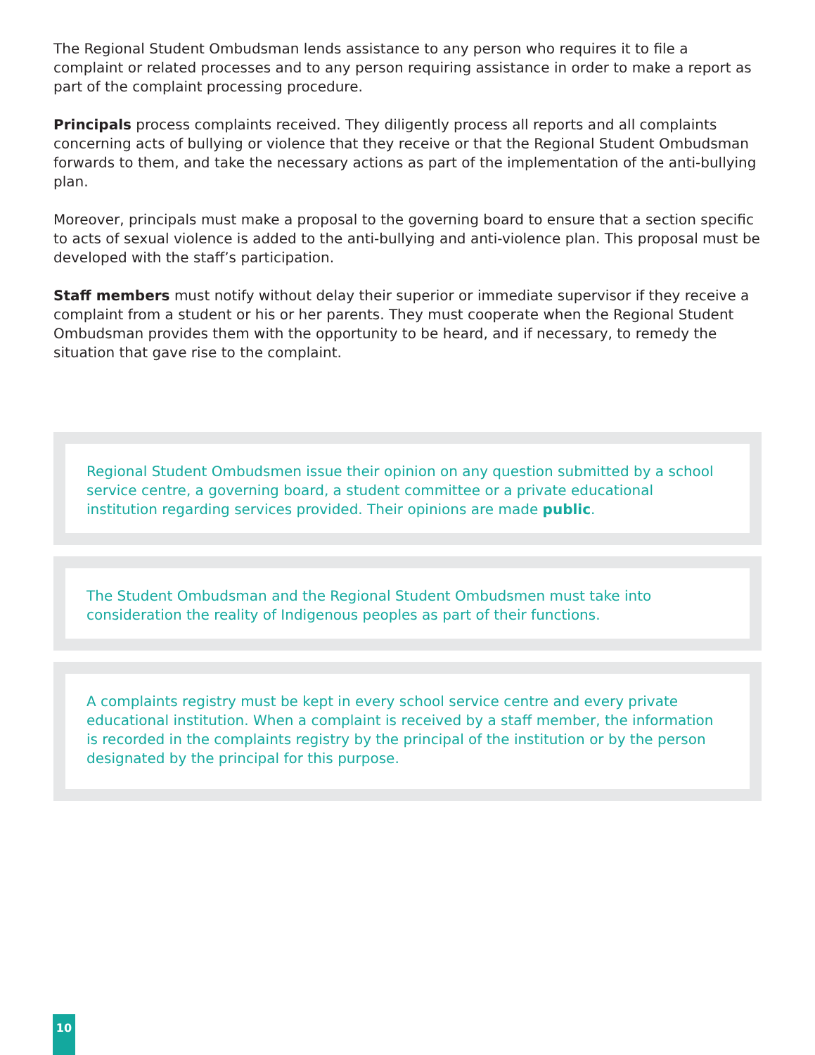The Regional Student Ombudsman lends assistance to any person who requires it to file a complaint or related processes and to any person requiring assistance in order to make a report as part of the complaint processing procedure.
Principals process complaints received. They diligently process all reports and all complaints concerning acts of bullying or violence that they receive or that the Regional Student Ombudsman forwards to them, and take the necessary actions as part of the implementation of the anti-bullying plan.
Moreover, principals must make a proposal to the governing board to ensure that a section specific to acts of sexual violence is added to the anti-bullying and anti-violence plan. This proposal must be developed with the staff’s participation.
Staff members must notify without delay their superior or immediate supervisor if they receive a complaint from a student or his or her parents. They must cooperate when the Regional Student Ombudsman provides them with the opportunity to be heard, and if necessary, to remedy the situation that gave rise to the complaint.
Regional Student Ombudsmen issue their opinion on any question submitted by a school service centre, a governing board, a student committee or a private educational institution regarding services provided. Their opinions are made public.
The Student Ombudsman and the Regional Student Ombudsmen must take into consideration the reality of Indigenous peoples as part of their functions.
A complaints registry must be kept in every school service centre and every private educational institution. When a complaint is received by a staff member, the information is recorded in the complaints registry by the principal of the institution or by the person designated by the principal for this purpose.
10